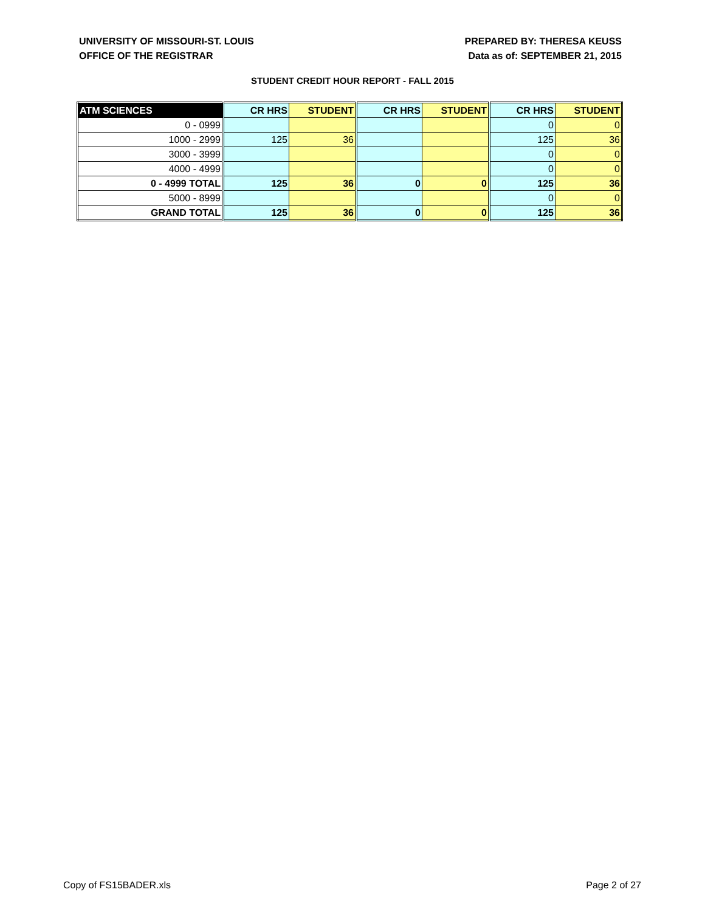UNIVERSITY OF MISSOURI-ST. LOUIS
OFFICE OF THE REGISTRAR
PREPARED BY: THERESA KEUSS
Data as of: SEPTEMBER 21, 2015
STUDENT CREDIT HOUR REPORT - FALL 2015
| ATM SCIENCES | CR HRS | STUDENT | CR HRS | STUDENT | CR HRS | STUDENT |
| --- | --- | --- | --- | --- | --- | --- |
| 0 - 0999 | | | | | 0 | 0 |
| 1000 - 2999 | 125 | 36 | | | 125 | 36 |
| 3000 - 3999 | | | | | 0 | 0 |
| 4000 - 4999 | | | | | 0 | 0 |
| 0 - 4999 TOTAL | 125 | 36 | 0 | 0 | 125 | 36 |
| 5000 - 8999 | | | | | 0 | 0 |
| GRAND TOTAL | 125 | 36 | 0 | 0 | 125 | 36 |
Copy of FS15BADER.xls Page 2 of 27